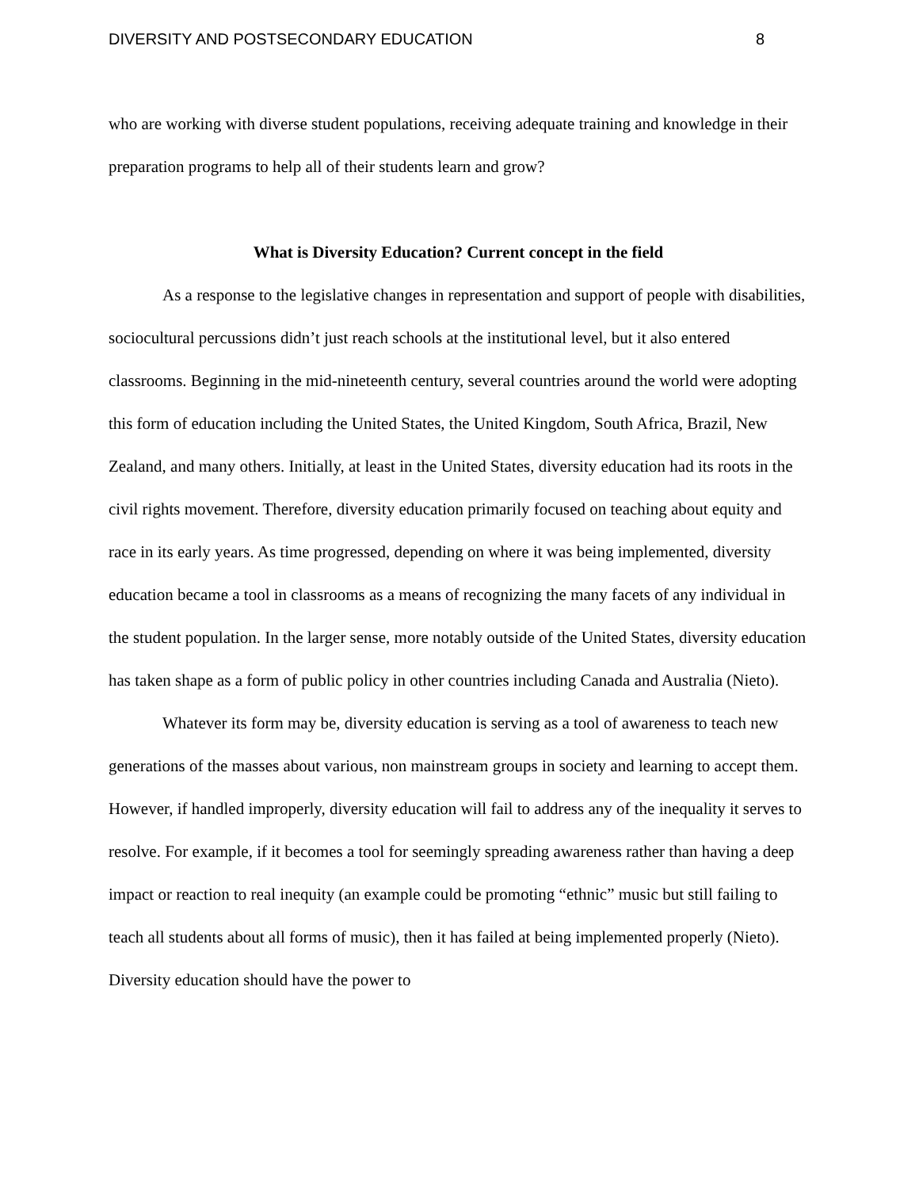DIVERSITY AND POSTSECONDARY EDUCATION 8
who are working with diverse student populations, receiving adequate training and knowledge in their preparation programs to help all of their students learn and grow?
What is Diversity Education? Current concept in the field
As a response to the legislative changes in representation and support of people with disabilities, sociocultural percussions didn’t just reach schools at the institutional level, but it also entered classrooms. Beginning in the mid-nineteenth century, several countries around the world were adopting this form of education including the United States, the United Kingdom, South Africa, Brazil, New Zealand, and many others. Initially, at least in the United States, diversity education had its roots in the civil rights movement. Therefore, diversity education primarily focused on teaching about equity and race in its early years. As time progressed, depending on where it was being implemented, diversity education became a tool in classrooms as a means of recognizing the many facets of any individual in the student population. In the larger sense, more notably outside of the United States, diversity education has taken shape as a form of public policy in other countries including Canada and Australia (Nieto).
Whatever its form may be, diversity education is serving as a tool of awareness to teach new generations of the masses about various, non mainstream groups in society and learning to accept them. However, if handled improperly, diversity education will fail to address any of the inequality it serves to resolve. For example, if it becomes a tool for seemingly spreading awareness rather than having a deep impact or reaction to real inequity (an example could be promoting “ethnic” music but still failing to teach all students about all forms of music), then it has failed at being implemented properly (Nieto). Diversity education should have the power to